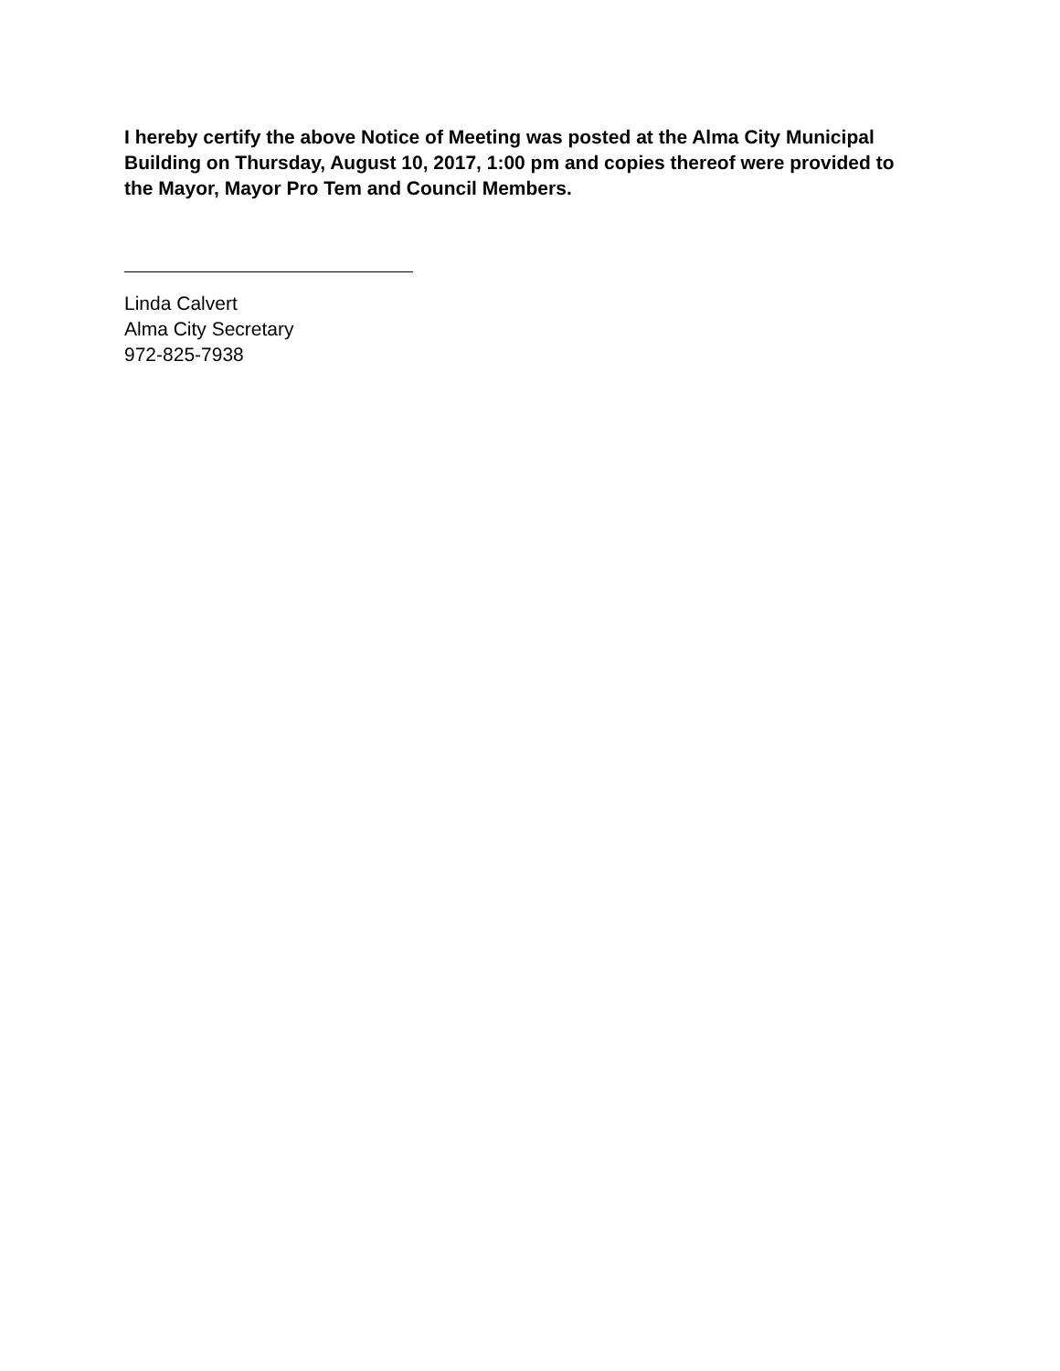I hereby certify the above Notice of Meeting was posted at the Alma City Municipal Building on Thursday, August 10, 2017, 1:00 pm and copies thereof were provided to the Mayor, Mayor Pro Tem and Council Members.
Linda Calvert
Alma City Secretary
972-825-7938